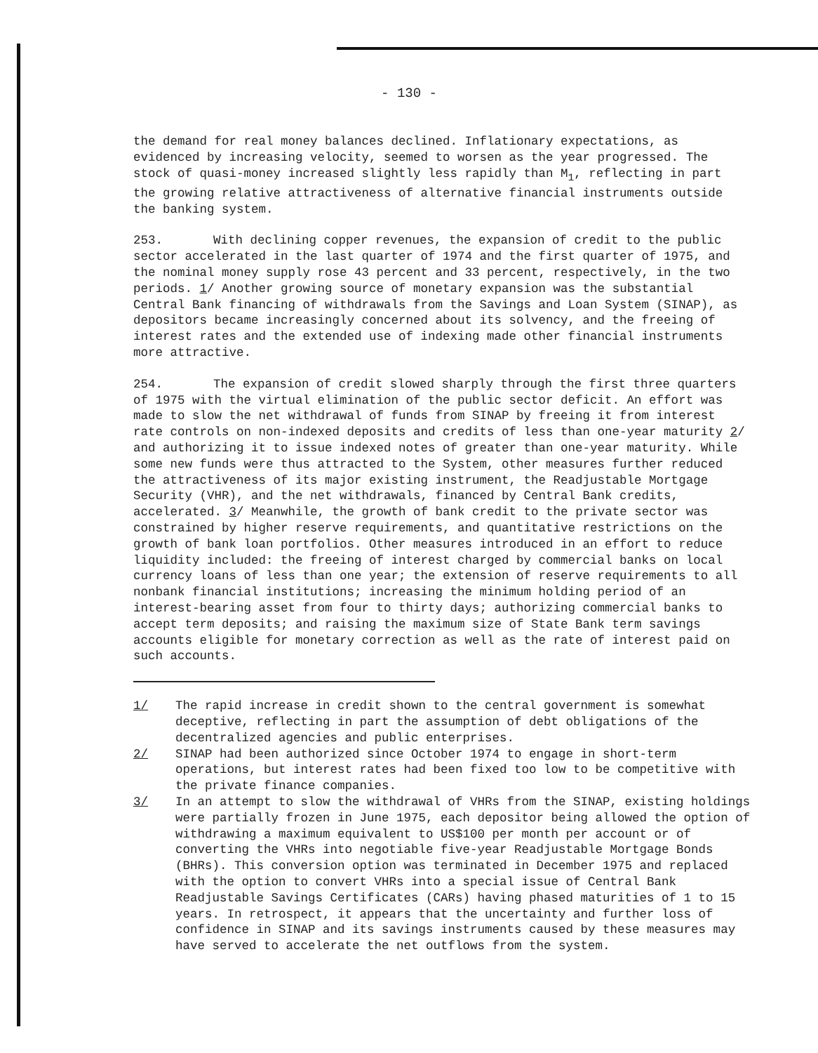- 130 -
the demand for real money balances declined. Inflationary expectations, as evidenced by increasing velocity, seemed to worsen as the year progressed. The stock of quasi-money increased slightly less rapidly than M<sub>1</sub>, reflecting in part the growing relative attractiveness of alternative financial instruments outside the banking system.
253. With declining copper revenues, the expansion of credit to the public sector accelerated in the last quarter of 1974 and the first quarter of 1975, and the nominal money supply rose 43 percent and 33 percent, respectively, in the two periods. 1/ Another growing source of monetary expansion was the substantial Central Bank financing of withdrawals from the Savings and Loan System (SINAP), as depositors became increasingly concerned about its solvency, and the freeing of interest rates and the extended use of indexing made other financial instruments more attractive.
254. The expansion of credit slowed sharply through the first three quarters of 1975 with the virtual elimination of the public sector deficit. An effort was made to slow the net withdrawal of funds from SINAP by freeing it from interest rate controls on non-indexed deposits and credits of less than one-year maturity 2/ and authorizing it to issue indexed notes of greater than one-year maturity. While some new funds were thus attracted to the System, other measures further reduced the attractiveness of its major existing instrument, the Readjustable Mortgage Security (VHR), and the net withdrawals, financed by Central Bank credits, accelerated. 3/ Meanwhile, the growth of bank credit to the private sector was constrained by higher reserve requirements, and quantitative restrictions on the growth of bank loan portfolios. Other measures introduced in an effort to reduce liquidity included: the freeing of interest charged by commercial banks on local currency loans of less than one year; the extension of reserve requirements to all nonbank financial institutions; increasing the minimum holding period of an interest-bearing asset from four to thirty days; authorizing commercial banks to accept term deposits; and raising the maximum size of State Bank term savings accounts eligible for monetary correction as well as the rate of interest paid on such accounts.
1/ The rapid increase in credit shown to the central government is somewhat deceptive, reflecting in part the assumption of debt obligations of the decentralized agencies and public enterprises.
2/ SINAP had been authorized since October 1974 to engage in short-term operations, but interest rates had been fixed too low to be competitive with the private finance companies.
3/ In an attempt to slow the withdrawal of VHRs from the SINAP, existing holdings were partially frozen in June 1975, each depositor being allowed the option of withdrawing a maximum equivalent to US$100 per month per account or of converting the VHRs into negotiable five-year Readjustable Mortgage Bonds (BHRs). This conversion option was terminated in December 1975 and replaced with the option to convert VHRs into a special issue of Central Bank Readjustable Savings Certificates (CARs) having phased maturities of 1 to 15 years. In retrospect, it appears that the uncertainty and further loss of confidence in SINAP and its savings instruments caused by these measures may have served to accelerate the net outflows from the system.